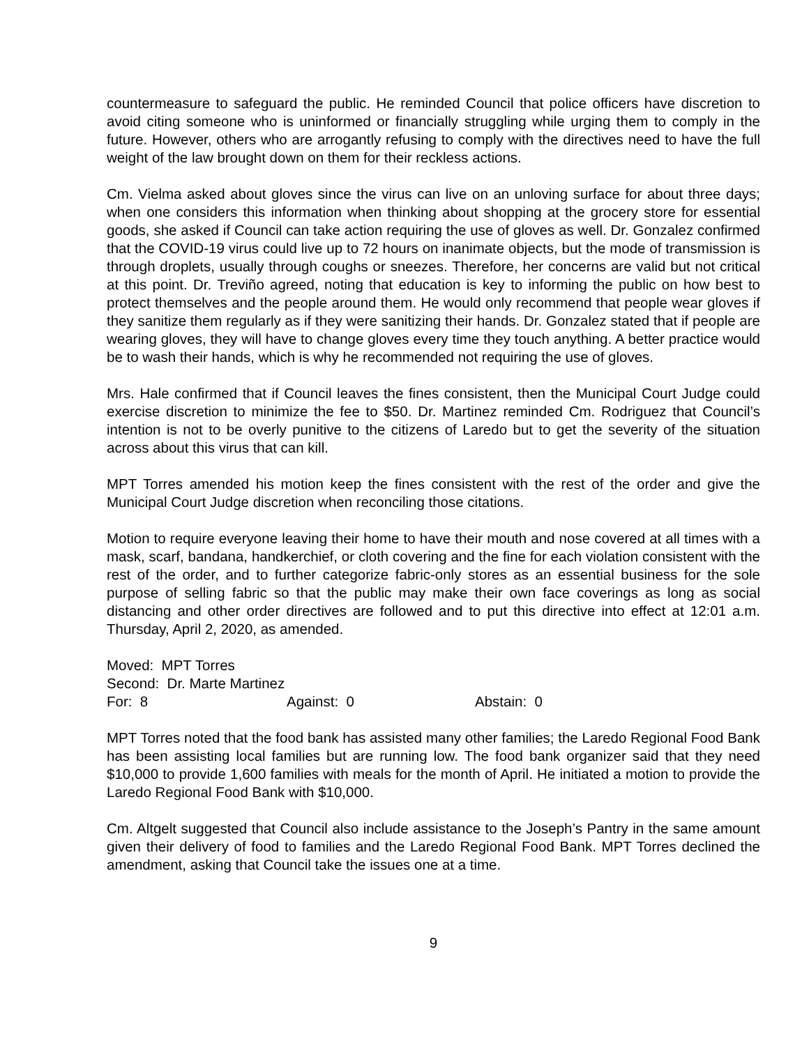countermeasure to safeguard the public. He reminded Council that police officers have discretion to avoid citing someone who is uninformed or financially struggling while urging them to comply in the future. However, others who are arrogantly refusing to comply with the directives need to have the full weight of the law brought down on them for their reckless actions.
Cm. Vielma asked about gloves since the virus can live on an unloving surface for about three days; when one considers this information when thinking about shopping at the grocery store for essential goods, she asked if Council can take action requiring the use of gloves as well. Dr. Gonzalez confirmed that the COVID-19 virus could live up to 72 hours on inanimate objects, but the mode of transmission is through droplets, usually through coughs or sneezes. Therefore, her concerns are valid but not critical at this point. Dr. Treviño agreed, noting that education is key to informing the public on how best to protect themselves and the people around them. He would only recommend that people wear gloves if they sanitize them regularly as if they were sanitizing their hands. Dr. Gonzalez stated that if people are wearing gloves, they will have to change gloves every time they touch anything. A better practice would be to wash their hands, which is why he recommended not requiring the use of gloves.
Mrs. Hale confirmed that if Council leaves the fines consistent, then the Municipal Court Judge could exercise discretion to minimize the fee to $50. Dr. Martinez reminded Cm. Rodriguez that Council’s intention is not to be overly punitive to the citizens of Laredo but to get the severity of the situation across about this virus that can kill.
MPT Torres amended his motion keep the fines consistent with the rest of the order and give the Municipal Court Judge discretion when reconciling those citations.
Motion to require everyone leaving their home to have their mouth and nose covered at all times with a mask, scarf, bandana, handkerchief, or cloth covering and the fine for each violation consistent with the rest of the order, and to further categorize fabric-only stores as an essential business for the sole purpose of selling fabric so that the public may make their own face coverings as long as social distancing and other order directives are followed and to put this directive into effect at 12:01 a.m. Thursday, April 2, 2020, as amended.
Moved: MPT Torres
Second: Dr. Marte Martinez
For: 8 Against: 0 Abstain: 0
MPT Torres noted that the food bank has assisted many other families; the Laredo Regional Food Bank has been assisting local families but are running low. The food bank organizer said that they need $10,000 to provide 1,600 families with meals for the month of April. He initiated a motion to provide the Laredo Regional Food Bank with $10,000.
Cm. Altgelt suggested that Council also include assistance to the Joseph’s Pantry in the same amount given their delivery of food to families and the Laredo Regional Food Bank. MPT Torres declined the amendment, asking that Council take the issues one at a time.
9